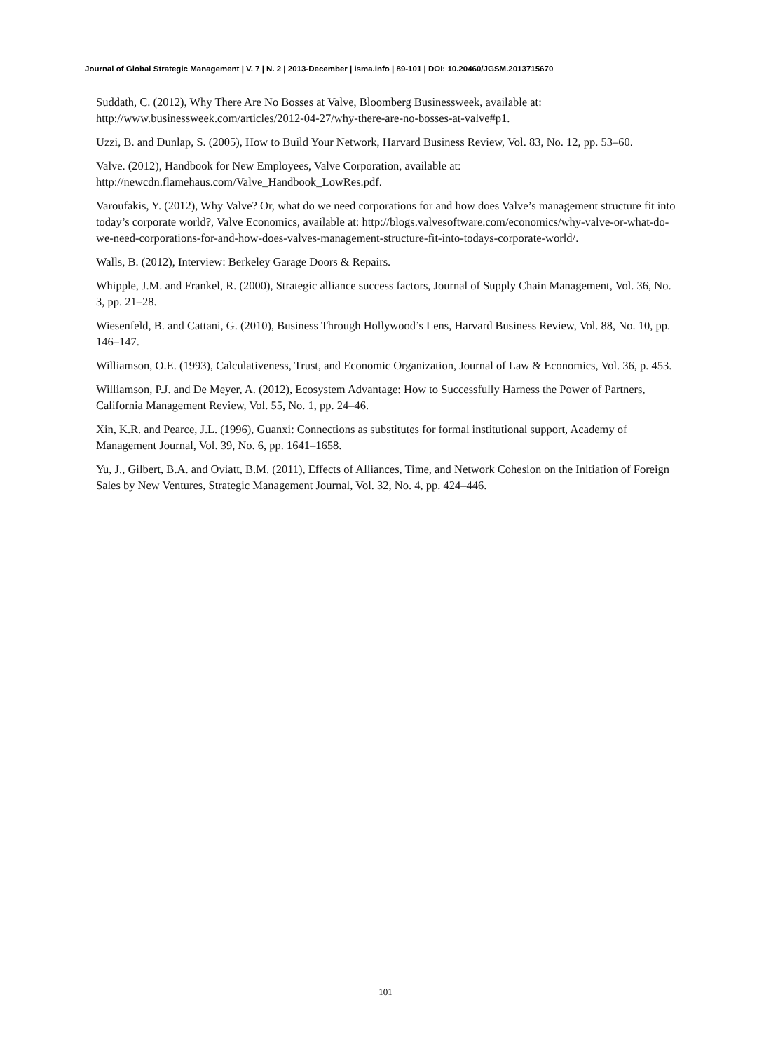Journal of Global Strategic Management | V. 7 | N. 2 | 2013-December | isma.info | 89-101 | DOI: 10.20460/JGSM.2013715670
Suddath, C. (2012), Why There Are No Bosses at Valve, Bloomberg Businessweek, available at:
http://www.businessweek.com/articles/2012-04-27/why-there-are-no-bosses-at-valve#p1.
Uzzi, B. and Dunlap, S. (2005), How to Build Your Network, Harvard Business Review, Vol. 83, No. 12, pp. 53–60.
Valve. (2012), Handbook for New Employees, Valve Corporation, available at:
http://newcdn.flamehaus.com/Valve_Handbook_LowRes.pdf.
Varoufakis, Y. (2012), Why Valve? Or, what do we need corporations for and how does Valve’s management structure fit into today’s corporate world?, Valve Economics, available at: http://blogs.valvesoftware.com/economics/why-valve-or-what-do-we-need-corporations-for-and-how-does-valves-management-structure-fit-into-todays-corporate-world/.
Walls, B. (2012), Interview: Berkeley Garage Doors & Repairs.
Whipple, J.M. and Frankel, R. (2000), Strategic alliance success factors, Journal of Supply Chain Management, Vol. 36, No. 3, pp. 21–28.
Wiesenfeld, B. and Cattani, G. (2010), Business Through Hollywood’s Lens, Harvard Business Review, Vol. 88, No. 10, pp. 146–147.
Williamson, O.E. (1993), Calculativeness, Trust, and Economic Organization, Journal of Law & Economics, Vol. 36, p. 453.
Williamson, P.J. and De Meyer, A. (2012), Ecosystem Advantage: How to Successfully Harness the Power of Partners, California Management Review, Vol. 55, No. 1, pp. 24–46.
Xin, K.R. and Pearce, J.L. (1996), Guanxi: Connections as substitutes for formal institutional support, Academy of Management Journal, Vol. 39, No. 6, pp. 1641–1658.
Yu, J., Gilbert, B.A. and Oviatt, B.M. (2011), Effects of Alliances, Time, and Network Cohesion on the Initiation of Foreign Sales by New Ventures, Strategic Management Journal, Vol. 32, No. 4, pp. 424–446.
101